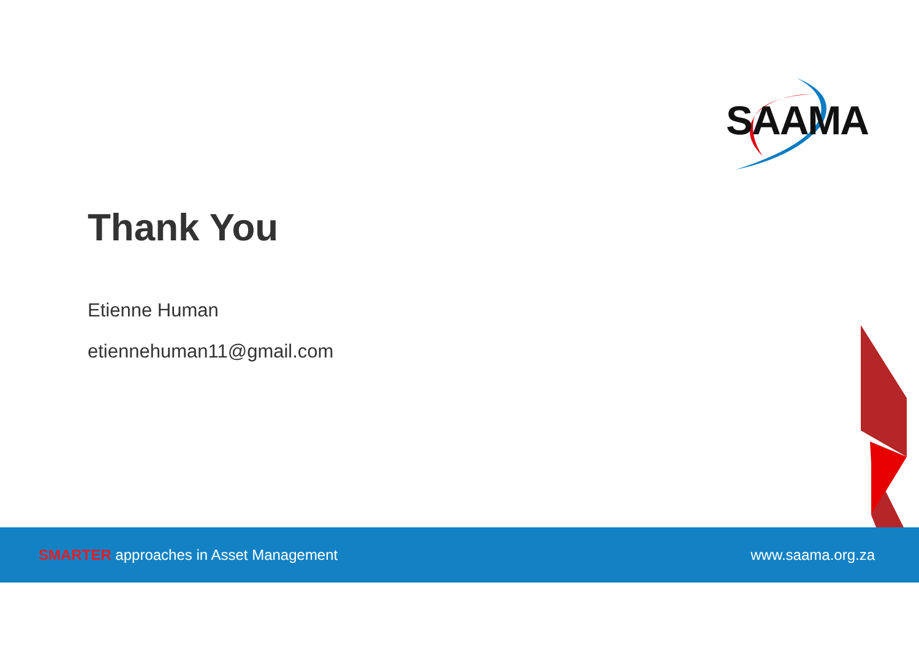SAAMA
Thank You
Etienne Human
etiennehuman11@gmail.com
SMARTER approaches in Asset Management
www.saama.org.za